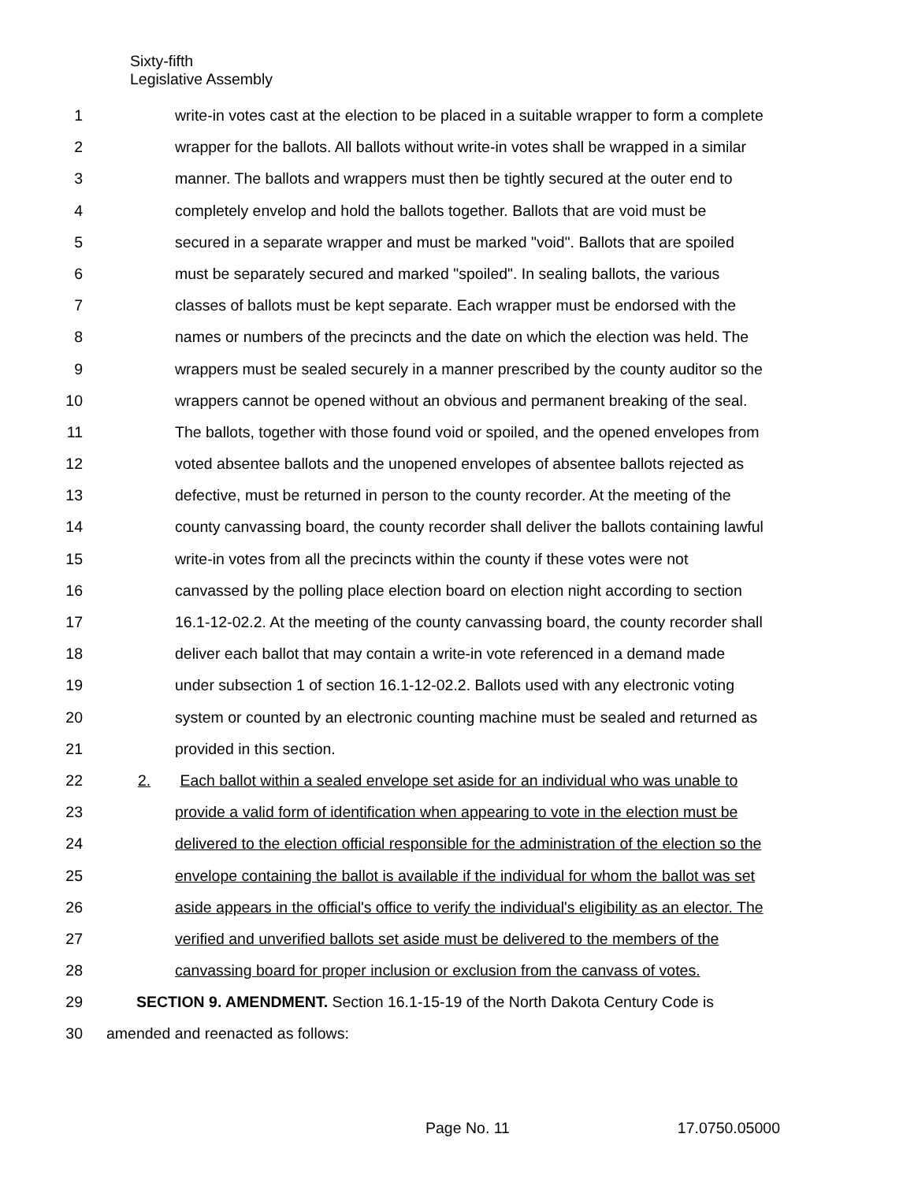Sixty-fifth
Legislative Assembly
1 write-in votes cast at the election to be placed in a suitable wrapper to form a complete
2 wrapper for the ballots. All ballots without write-in votes shall be wrapped in a similar
3 manner. The ballots and wrappers must then be tightly secured at the outer end to
4 completely envelop and hold the ballots together. Ballots that are void must be
5 secured in a separate wrapper and must be marked "void". Ballots that are spoiled
6 must be separately secured and marked "spoiled". In sealing ballots, the various
7 classes of ballots must be kept separate. Each wrapper must be endorsed with the
8 names or numbers of the precincts and the date on which the election was held. The
9 wrappers must be sealed securely in a manner prescribed by the county auditor so the
10 wrappers cannot be opened without an obvious and permanent breaking of the seal.
11 The ballots, together with those found void or spoiled, and the opened envelopes from
12 voted absentee ballots and the unopened envelopes of absentee ballots rejected as
13 defective, must be returned in person to the county recorder. At the meeting of the
14 county canvassing board, the county recorder shall deliver the ballots containing lawful
15 write-in votes from all the precincts within the county if these votes were not
16 canvassed by the polling place election board on election night according to section
17 16.1-12-02.2. At the meeting of the county canvassing board, the county recorder shall
18 deliver each ballot that may contain a write-in vote referenced in a demand made
19 under subsection 1 of section 16.1-12-02.2. Ballots used with any electronic voting
20 system or counted by an electronic counting machine must be sealed and returned as
21 provided in this section.
22 2. Each ballot within a sealed envelope set aside for an individual who was unable to
23 provide a valid form of identification when appearing to vote in the election must be
24 delivered to the election official responsible for the administration of the election so the
25 envelope containing the ballot is available if the individual for whom the ballot was set
26 aside appears in the official's office to verify the individual's eligibility as an elector. The
27 verified and unverified ballots set aside must be delivered to the members of the
28 canvassing board for proper inclusion or exclusion from the canvass of votes.
29 SECTION 9. AMENDMENT. Section 16.1-15-19 of the North Dakota Century Code is
30 amended and reenacted as follows:
Page No. 11 17.0750.05000